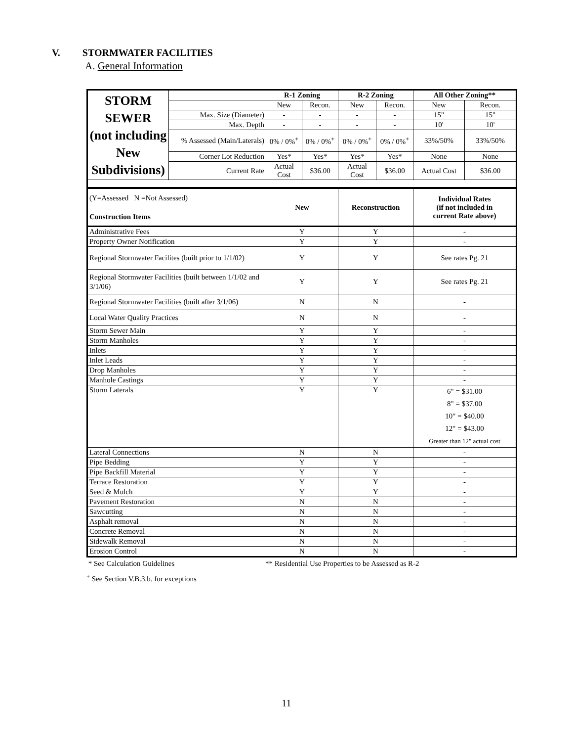V. STORMWATER FACILITIES
A. General Information
| STORM SEWER (not including New Subdivisions) | | R-1 Zoning | | R-2 Zoning | | All Other Zoning** | |
| | | New | Recon. | New | Recon. | New | Recon. |
| | Max. Size (Diameter) | - | - | - | - | 15" | 15" |
| | Max. Depth | - | - | - | - | 10' | 10' |
| | % Assessed (Main/Laterals) | 0% / 0%<sup>+</sup> | 0% / 0%<sup>+</sup> | 0% / 0%<sup>+</sup> | 0% / 0%<sup>+</sup> | 33%/50% | 33%/50% |
| | Corner Lot Reduction | Yes* | Yes* | Yes* | Yes* | None | None |
| | Current Rate | Actual Cost | $36.00 | Actual Cost | $36.00 | Actual Cost | $36.00 |
| (Y=Assessed N =Not Assessed) Construction Items | New | Reconstruction | Individual Rates (if not included in current Rate above) |
| Administrative Fees | Y | Y | - |
| Property Owner Notification | Y | Y | - |
| Regional Stormwater Facilites (built prior to 1/1/02) | Y | Y | See rates Pg. 21 |
| Regional Stormwater Facilities (built between 1/1/02 and 3/1/06) | Y | Y | See rates Pg. 21 |
| Regional Stormwater Facilities (built after 3/1/06) | N | N | - |
| Local Water Quality Practices | N | N | - |
| Storm Sewer Main | Y | Y | - |
| Storm Manholes | Y | Y | - |
| Inlets | Y | Y | - |
| Inlet Leads | Y | Y | - |
| Drop Manholes | Y | Y | - |
| Manhole Castings | Y | Y | - |
| Storm Laterals | Y | Y | 6" = $31.00 8" = $37.00 10" = $40.00 12" = $43.00 Greater than 12" actual cost |
| Lateral Connections | N | N | - |
| Pipe Bedding | Y | Y | - |
| Pipe Backfill Material | Y | Y | - |
| Terrace Restoration | Y | Y | - |
| Seed & Mulch | Y | Y | - |
| Pavement Restoration | N | N | - |
| Sawcutting | N | N | - |
| Asphalt removal | N | N | - |
| Concrete Removal | N | N | - |
| Sidewalk Removal | N | N | - |
| Erosion Control | N | N | - |
* See Calculation Guidelines ** Residential Use Properties to be Assessed as R-2
<sup>+</sup> See Section V.B.3.b. for exceptions
11